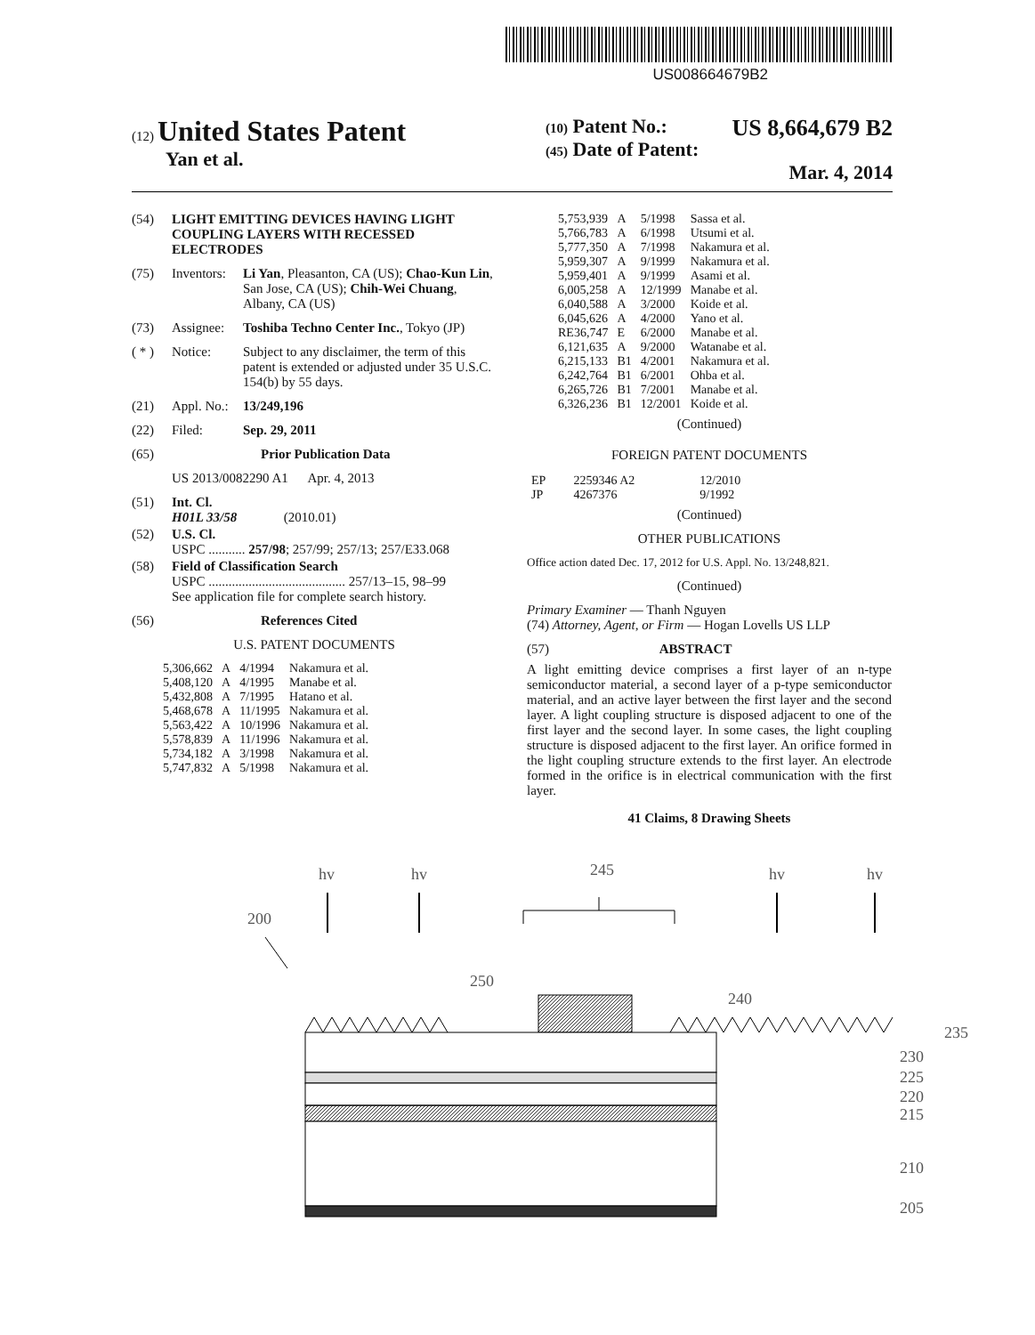US008664679B2
(12) United States Patent
Yan et al.
(10) Patent No.: US 8,664,679 B2
(45) Date of Patent: Mar. 4, 2014
(54) LIGHT EMITTING DEVICES HAVING LIGHT COUPLING LAYERS WITH RECESSED ELECTRODES
(75) Inventors: Li Yan, Pleasanton, CA (US); Chao-Kun Lin, San Jose, CA (US); Chih-Wei Chuang, Albany, CA (US)
(73) Assignee: Toshiba Techno Center Inc., Tokyo (JP)
( * ) Notice: Subject to any disclaimer, the term of this patent is extended or adjusted under 35 U.S.C. 154(b) by 55 days.
(21) Appl. No.: 13/249,196
(22) Filed: Sep. 29, 2011
(65) Prior Publication Data
US 2013/0082290 A1 Apr. 4, 2013
(51) Int. Cl.
H01L 33/58 (2010.01)
(52) U.S. Cl.
USPC ........... 257/98; 257/99; 257/13; 257/E33.068
(58) Field of Classification Search
USPC ......................................... 257/13–15, 98–99
See application file for complete search history.
(56) References Cited
U.S. PATENT DOCUMENTS
| 5,306,662 | A | 4/1994 | Nakamura et al. |
| 5,408,120 | A | 4/1995 | Manabe et al. |
| 5,432,808 | A | 7/1995 | Hatano et al. |
| 5,468,678 | A | 11/1995 | Nakamura et al. |
| 5,563,422 | A | 10/1996 | Nakamura et al. |
| 5,578,839 | A | 11/1996 | Nakamura et al. |
| 5,734,182 | A | 3/1998 | Nakamura et al. |
| 5,747,832 | A | 5/1998 | Nakamura et al. |
| 5,753,939 | A | 5/1998 | Sassa et al. |
| 5,766,783 | A | 6/1998 | Utsumi et al. |
| 5,777,350 | A | 7/1998 | Nakamura et al. |
| 5,959,307 | A | 9/1999 | Nakamura et al. |
| 5,959,401 | A | 9/1999 | Asami et al. |
| 6,005,258 | A | 12/1999 | Manabe et al. |
| 6,040,588 | A | 3/2000 | Koide et al. |
| 6,045,626 | A | 4/2000 | Yano et al. |
| RE36,747 | E | 6/2000 | Manabe et al. |
| 6,121,635 | A | 9/2000 | Watanabe et al. |
| 6,215,133 | B1 | 4/2001 | Nakamura et al. |
| 6,242,764 | B1 | 6/2001 | Ohba et al. |
| 6,265,726 | B1 | 7/2001 | Manabe et al. |
| 6,326,236 | B1 | 12/2001 | Koide et al. |
(Continued)
FOREIGN PATENT DOCUMENTS
| EP | 2259346 A2 | 12/2010 |
| JP | 4267376 | 9/1992 |
(Continued)
OTHER PUBLICATIONS
Office action dated Dec. 17, 2012 for U.S. Appl. No. 13/248,821.
(Continued)
Primary Examiner — Thanh Nguyen
(74) Attorney, Agent, or Firm — Hogan Lovells US LLP
(57) ABSTRACT
A light emitting device comprises a first layer of an n-type semiconductor material, a second layer of a p-type semiconductor material, and an active layer between the first layer and the second layer. A light coupling structure is disposed adjacent to one of the first layer and the second layer. In some cases, the light coupling structure is disposed adjacent to the first layer. An orifice formed in the light coupling structure extends to the first layer. An electrode formed in the orifice is in electrical communication with the first layer.
41 Claims, 8 Drawing Sheets
200
hv
hv
245
.
.
.
.
.
.
.
.
.
.
.
.
.
.
.
.
.
.
.
.
.
.
.
.
.
.
.
hv
hv
250
240
235
230
225
220
215
210
205